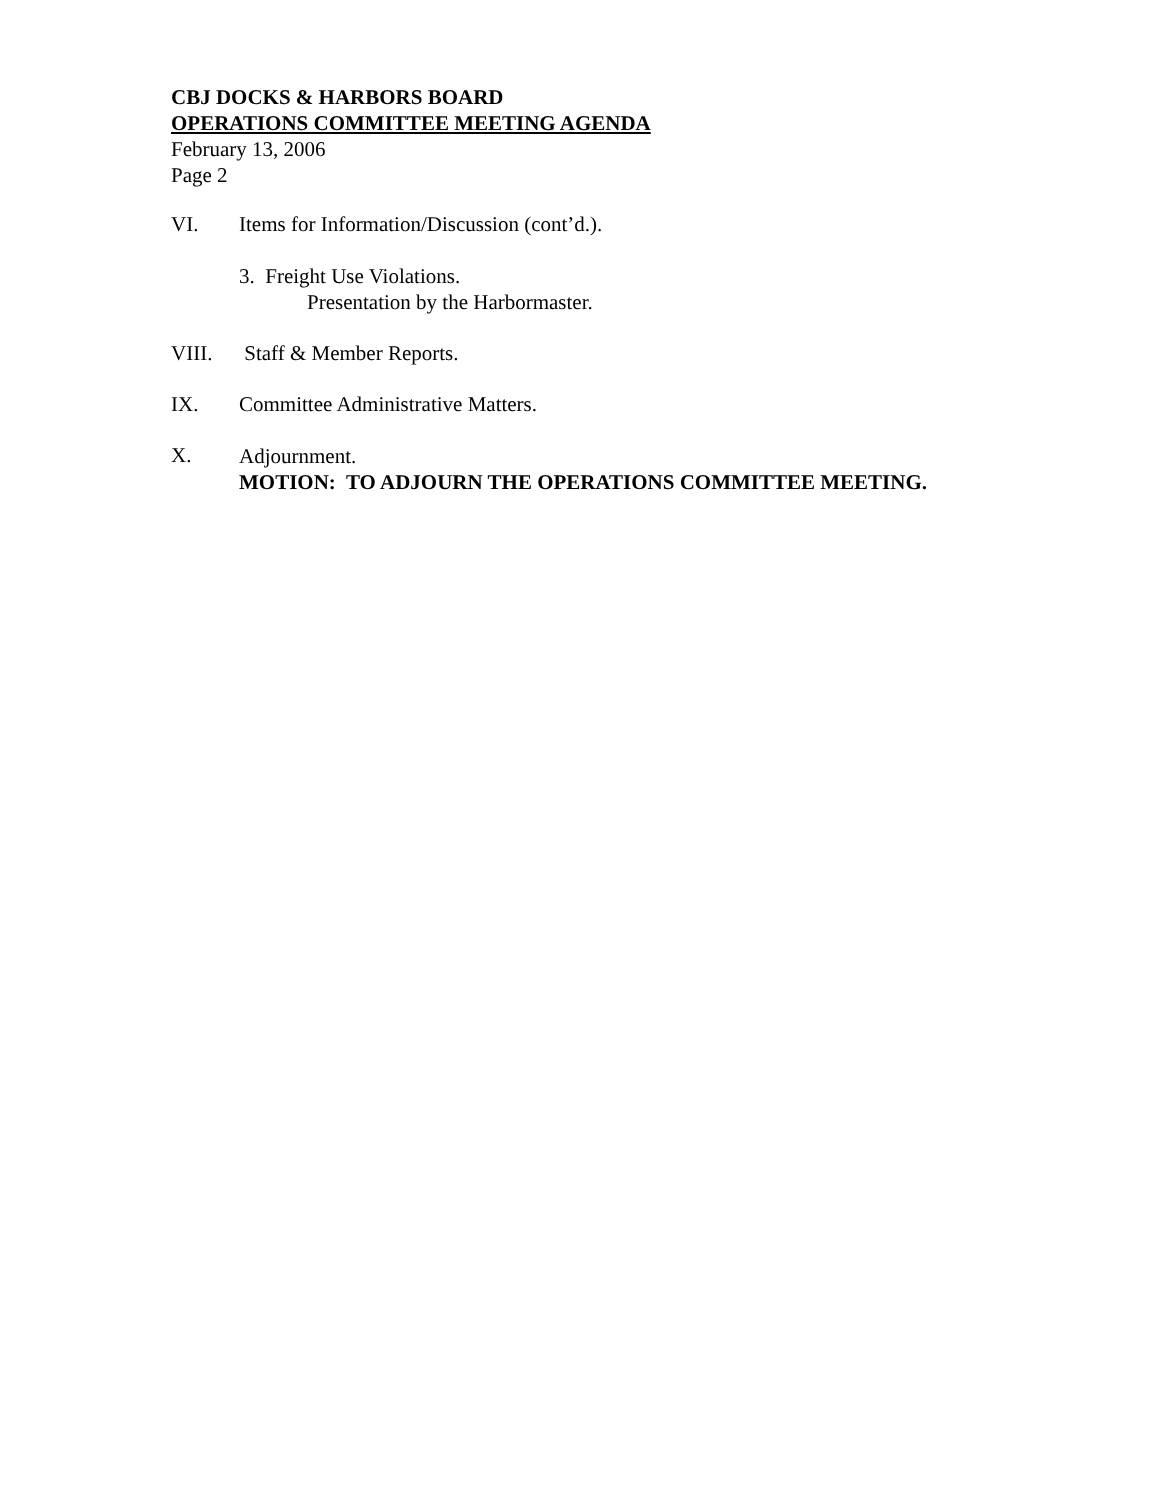CBJ DOCKS & HARBORS BOARD
OPERATIONS COMMITTEE MEETING AGENDA
February 13, 2006
Page 2
VI. Items for Information/Discussion (cont’d.).
3. Freight Use Violations.
Presentation by the Harbormaster.
VIII. Staff & Member Reports.
IX. Committee Administrative Matters.
X.
Adjournment.
MOTION: TO ADJOURN THE OPERATIONS COMMITTEE MEETING.